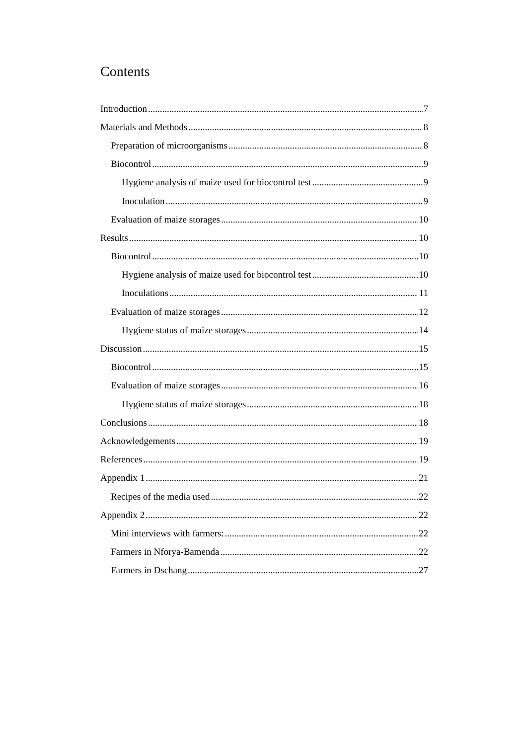Contents
Introduction 7
Materials and Methods 8
Preparation of microorganisms 8
Biocontrol 9
Hygiene analysis of maize used for biocontrol test 9
Inoculation 9
Evaluation of maize storages 10
Results 10
Biocontrol 10
Hygiene analysis of maize used for biocontrol test 10
Inoculations 11
Evaluation of maize storages 12
Hygiene status of maize storages 14
Discussion 15
Biocontrol 15
Evaluation of maize storages 16
Hygiene status of maize storages 18
Conclusions 18
Acknowledgements 19
References 19
Appendix 1 21
Recipes of the media used 22
Appendix 2 22
Mini interviews with farmers: 22
Farmers in Nforya-Bamenda 22
Farmers in Dschang 27